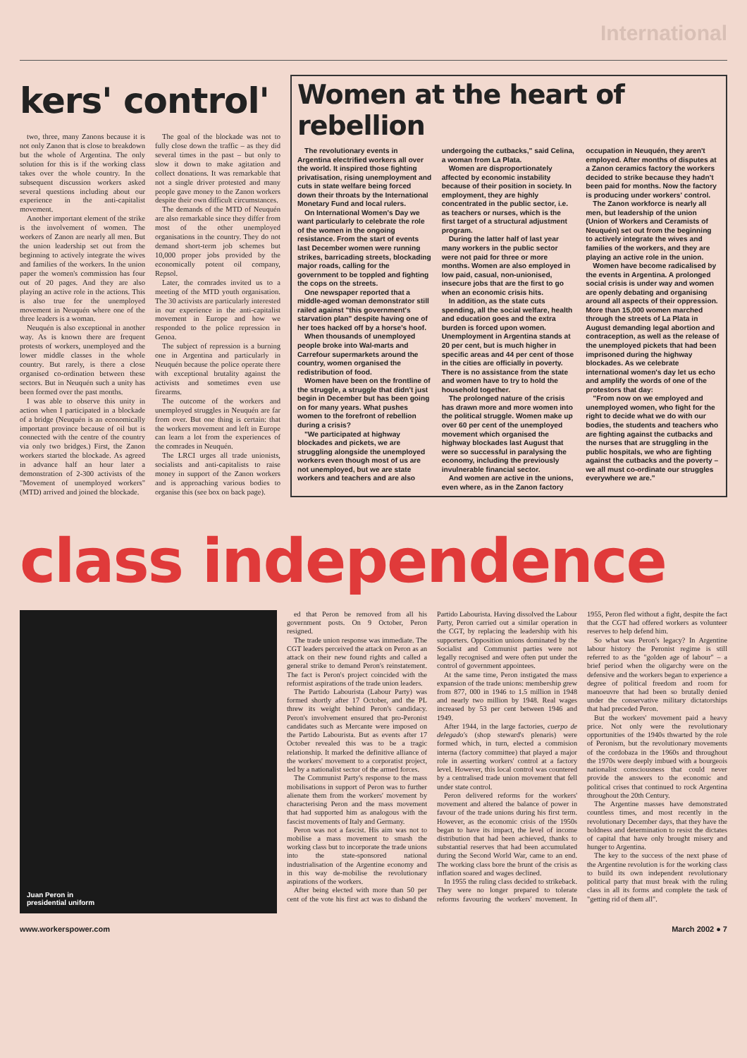International
kers' control'
two, three, many Zanons because it is not only Zanon that is close to breakdown but the whole of Argentina. The only solution for this is if the working class takes over the whole country. In the subsequent discussion workers asked several questions including about our experience in the anti-capitalist movement.
Another important element of the strike is the involvement of women. The workers of Zanon are nearly all men. But the union leadership set out from the beginning to actively integrate the wives and families of the workers. In the union paper the women's commission has four out of 20 pages. And they are also playing an active role in the actions. This is also true for the unemployed movement in Neuquén where one of the three leaders is a woman.
Neuquén is also exceptional in another way. As is known there are frequent protests of workers, unemployed and the lower middle classes in the whole country. But rarely, is there a close organised co-ordination between these sectors. But in Neuquén such a unity has been formed over the past months.
I was able to observe this unity in action when I participated in a blockade of a bridge (Neuquén is an economically important province because of oil but is connected with the centre of the country via only two bridges.) First, the Zanon workers started the blockade. As agreed in advance half an hour later a demonstration of 2-300 activists of the "Movement of unemployed workers" (MTD) arrived and joined the blockade.
The goal of the blockade was not to fully close down the traffic – as they did several times in the past – but only to slow it down to make agitation and collect donations. It was remarkable that not a single driver protested and many people gave money to the Zanon workers despite their own difficult circumstances.
The demands of the MTD of Neuquén are also remarkable since they differ from most of the other unemployed organisations in the country. They do not demand short-term job schemes but 10,000 proper jobs provided by the economically potent oil company, Repsol.
Later, the comrades invited us to a meeting of the MTD youth organisation. The 30 activists are particularly interested in our experience in the anti-capitalist movement in Europe and how we responded to the police repression in Genoa.
The subject of repression is a burning one in Argentina and particularly in Neuquén because the police operate there with exceptional brutality against the activists and sometimes even use firearms.
The outcome of the workers and unemployed struggles in Neuquén are far from over. But one thing is certain: that the workers movement and left in Europe can learn a lot from the experiences of the comrades in Neuquén.
The LRCI urges all trade unionists, socialists and anti-capitalists to raise money in support of the Zanon workers and is approaching various bodies to organise this (see box on back page).
Women at the heart of rebellion
The revolutionary events in Argentina electrified workers all over the world. It inspired those fighting privatisation, rising unemployment and cuts in state welfare being forced down their throats by the International Monetary Fund and local rulers.
On International Women's Day we want particularly to celebrate the role of the women in the ongoing resistance. From the start of events last December women were running strikes, barricading streets, blockading major roads, calling for the government to be toppled and fighting the cops on the streets.
One newspaper reported that a middle-aged woman demonstrator still railed against "this government's starvation plan" despite having one of her toes hacked off by a horse's hoof.
When thousands of unemployed people broke into Wal-marts and Carrefour supermarkets around the country, women organised the redistribution of food.
Women have been on the frontline of the struggle, a struggle that didn't just begin in December but has been going on for many years. What pushes women to the forefront of rebellion during a crisis?
"We participated at highway blockades and pickets, we are struggling alongside the unemployed workers even though most of us are not unemployed, but we are state workers and teachers and are also undergoing the cutbacks," said Celina, a woman from La Plata.
Women are disproportionately affected by economic instability because of their position in society. In employment, they are highly concentrated in the public sector, i.e. as teachers or nurses, which is the first target of a structural adjustment program.
During the latter half of last year many workers in the public sector were not paid for three or more months. Women are also employed in low paid, casual, non-unionised, insecure jobs that are the first to go when an economic crisis hits.
In addition, as the state cuts spending, all the social welfare, health and education goes and the extra burden is forced upon women. Unemployment in Argentina stands at 20 per cent, but is much higher in specific areas and 44 per cent of those in the cities are officially in poverty. There is no assistance from the state and women have to try to hold the household together.
The prolonged nature of the crisis has drawn more and more women into the political struggle. Women make up over 60 per cent of the unemployed movement which organised the highway blockades last August that were so successful in paralysing the economy, including the previously invulnerable financial sector.
And women are active in the unions, even where, as in the Zanon factory occupation in Neuquén, they aren't employed. After months of disputes at a Zanon ceramics factory the workers decided to strike because they hadn't been paid for months. Now the factory is producing under workers' control.
The Zanon workforce is nearly all men, but leadership of the union (Union of Workers and Ceramists of Neuquén) set out from the beginning to actively integrate the wives and families of the workers, and they are playing an active role in the union.
Women have become radicalised by the events in Argentina. A prolonged social crisis is under way and women are openly debating and organising around all aspects of their oppression. More than 15,000 women marched through the streets of La Plata in August demanding legal abortion and contraception, as well as the release of the unemployed pickets that had been imprisoned during the highway blockades. As we celebrate international women's day let us echo and amplify the words of one of the protestors that day:
"From now on we employed and unemployed women, who fight for the right to decide what we do with our bodies, the students and teachers who are fighting against the cutbacks and the nurses that are struggling in the public hospitals, we who are fighting against the cutbacks and the poverty – we all must co-ordinate our struggles everywhere we are."
class independence
Juan Peron in
presidential uniform
ed that Peron be removed from all his government posts. On 9 October, Peron resigned.
The trade union response was immediate. The CGT leaders perceived the attack on Peron as an attack on their new found rights and called a general strike to demand Peron's reinstatement. The fact is Peron's project coincided with the reformist aspirations of the trade union leaders.
The Partido Labourista (Labour Party) was formed shortly after 17 October, and the PL threw its weight behind Peron's candidacy. Peron's involvement ensured that pro-Peronist candidates such as Mercante were imposed on the Partido Labourista. But as events after 17 October revealed this was to be a tragic relationship. It marked the definitive alliance of the workers' movement to a corporatist project, led by a nationalist sector of the armed forces.
The Communist Party's response to the mass mobilisations in support of Peron was to further alienate them from the workers' movement by characterising Peron and the mass movement that had supported him as analogous with the fascist movements of Italy and Germany.
Peron was not a fascist. His aim was not to mobilise a mass movement to smash the working class but to incorporate the trade unions into the state-sponsored national industrialisation of the Argentine economy and in this way de-mobilise the revolutionary aspirations of the workers.
After being elected with more than 50 per cent of the vote his first act was to disband the Partido Labourista. Having dissolved the Labour Party, Peron carried out a similar operation in the CGT, by replacing the leadership with his supporters. Opposition unions dominated by the Socialist and Communist parties were not legally recognised and were often put under the control of government appointees.
At the same time, Peron instigated the mass expansion of the trade unions: membership grew from 877, 000 in 1946 to 1.5 million in 1948 and nearly two million by 1948. Real wages increased by 53 per cent between 1946 and 1949.
After 1944, in the large factories, cuerpo de delegado's (shop steward's plenaris) were formed which, in turn, elected a commision interna (factory committee) that played a major role in asserting workers' control at a factory level. However, this local control was countered by a centralised trade union movement that fell under state control.
Peron delivered reforms for the workers' movement and altered the balance of power in favour of the trade unions during his first term. However, as the economic crisis of the 1950s began to have its impact, the level of income distribution that had been achieved, thanks to substantial reserves that had been accumulated during the Second World War, came to an end. The working class bore the brunt of the crisis as inflation soared and wages declined.
In 1955 the ruling class decided to strikeback. They were no longer prepared to tolerate reforms favouring the workers' movement. In 1955, Peron fled without a fight, despite the fact that the CGT had offered workers as volunteer reserves to help defend him.
So what was Peron's legacy? In Argentine labour history the Peronist regime is still referred to as the "golden age of labour" – a brief period when the oligarchy were on the defensive and the workers began to experience a degree of political freedom and room for manoeuvre that had been so brutally denied under the conservative military dictatorships that had preceded Peron.
But the workers' movement paid a heavy price. Not only were the revolutionary opportunities of the 1940s thwarted by the role of Peronism, but the revolutionary movements of the cordobaza in the 1960s and throughout the 1970s were deeply imbued with a bourgeois nationalist consciousness that could never provide the answers to the economic and political crises that continued to rock Argentina throughout the 20th Century.
The Argentine masses have demonstrated countless times, and most recently in the revolutionary December days, that they have the boldness and determination to resist the dictates of capital that have only brought misery and hunger to Argentina.
The key to the success of the next phase of the Argentine revolution is for the working class to build its own independent revolutionary political party that must break with the ruling class in all its forms and complete the task of "getting rid of them all".
www.workerspower.com March 2002 ● 7